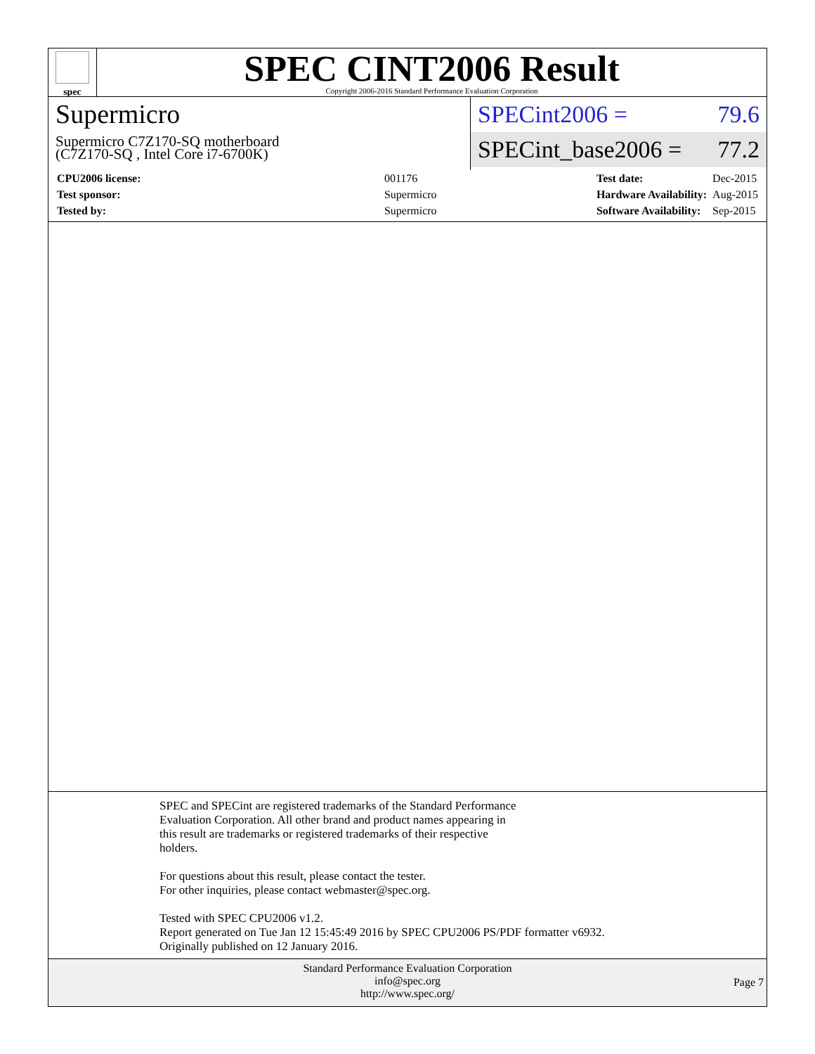spec
SPEC CINT2006 Result
Copyright 2006-2016 Standard Performance Evaluation Corporation
Supermicro
Supermicro C7Z170-SQ motherboard
(C7Z170-SQ , Intel Core i7-6700K)
SPECint2006 = 79.6
SPECint_base2006 = 77.2
| CPU2006 license: | 001176 |
| Test sponsor: | Supermicro |
| Tested by: | Supermicro |
| Test date: | Dec-2015 |
| Hardware Availability: | Aug-2015 |
| Software Availability: | Sep-2015 |
SPEC and SPECint are registered trademarks of the Standard Performance
Evaluation Corporation. All other brand and product names appearing in
this result are trademarks or registered trademarks of their respective
holders.
For questions about this result, please contact the tester.
For other inquiries, please contact webmaster@spec.org.
Tested with SPEC CPU2006 v1.2.
Report generated on Tue Jan 12 15:45:49 2016 by SPEC CPU2006 PS/PDF formatter v6932.
Originally published on 12 January 2016.
Standard Performance Evaluation Corporation
info@spec.org
http://www.spec.org/
Page 7